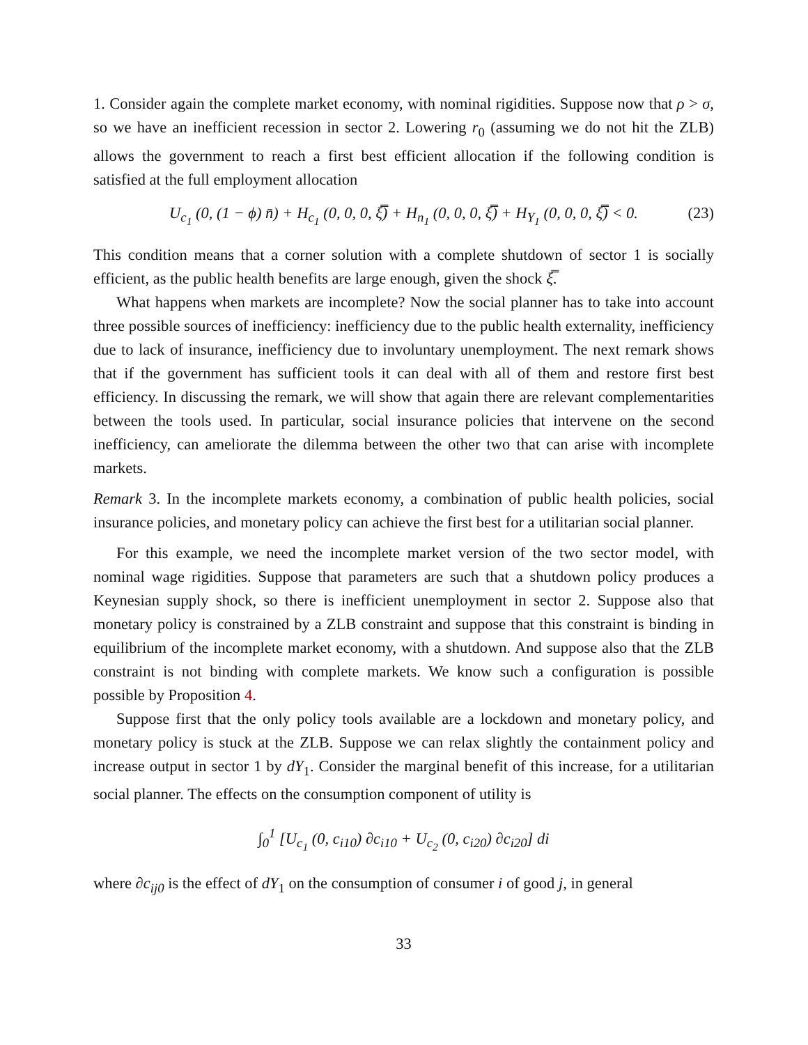1. Consider again the complete market economy, with nominal rigidities. Suppose now that ρ > σ, so we have an inefficient recession in sector 2. Lowering r<sub>0</sub> (assuming we do not hit the ZLB) allows the government to reach a first best efficient allocation if the following condition is satisfied at the full employment allocation
U<sub>c<sub>1</sub></sub> (0, (1 − ϕ) n̄) + H<sub>c<sub>1</sub></sub> (0, 0, 0, ξ̿) + H<sub>n<sub>1</sub></sub> (0, 0, 0, ξ̿) + H<sub>Y<sub>1</sub></sub> (0, 0, 0, ξ̿) < 0. (23)
This condition means that a corner solution with a complete shutdown of sector 1 is socially efficient, as the public health benefits are large enough, given the shock ξ̿.
What happens when markets are incomplete? Now the social planner has to take into account three possible sources of inefficiency: inefficiency due to the public health externality, inefficiency due to lack of insurance, inefficiency due to involuntary unemployment. The next remark shows that if the government has sufficient tools it can deal with all of them and restore first best efficiency. In discussing the remark, we will show that again there are relevant complementarities between the tools used. In particular, social insurance policies that intervene on the second inefficiency, can ameliorate the dilemma between the other two that can arise with incomplete markets.
Remark 3. In the incomplete markets economy, a combination of public health policies, social insurance policies, and monetary policy can achieve the first best for a utilitarian social planner.
For this example, we need the incomplete market version of the two sector model, with nominal wage rigidities. Suppose that parameters are such that a shutdown policy produces a Keynesian supply shock, so there is inefficient unemployment in sector 2. Suppose also that monetary policy is constrained by a ZLB constraint and suppose that this constraint is binding in equilibrium of the incomplete market economy, with a shutdown. And suppose also that the ZLB constraint is not binding with complete markets. We know such a configuration is possible possible by Proposition 4.
Suppose first that the only policy tools available are a lockdown and monetary policy, and monetary policy is stuck at the ZLB. Suppose we can relax slightly the containment policy and increase output in sector 1 by dY<sub>1</sub>. Consider the marginal benefit of this increase, for a utilitarian social planner. The effects on the consumption component of utility is
∫<sub>0</sub><sup>1</sup> [U<sub>c<sub>1</sub></sub> (0, c<sub>i10</sub>) ∂c<sub>i10</sub> + U<sub>c<sub>2</sub></sub> (0, c<sub>i20</sub>) ∂c<sub>i20</sub>] di
where ∂c<sub>ij0</sub> is the effect of dY<sub>1</sub> on the consumption of consumer i of good j, in general
33